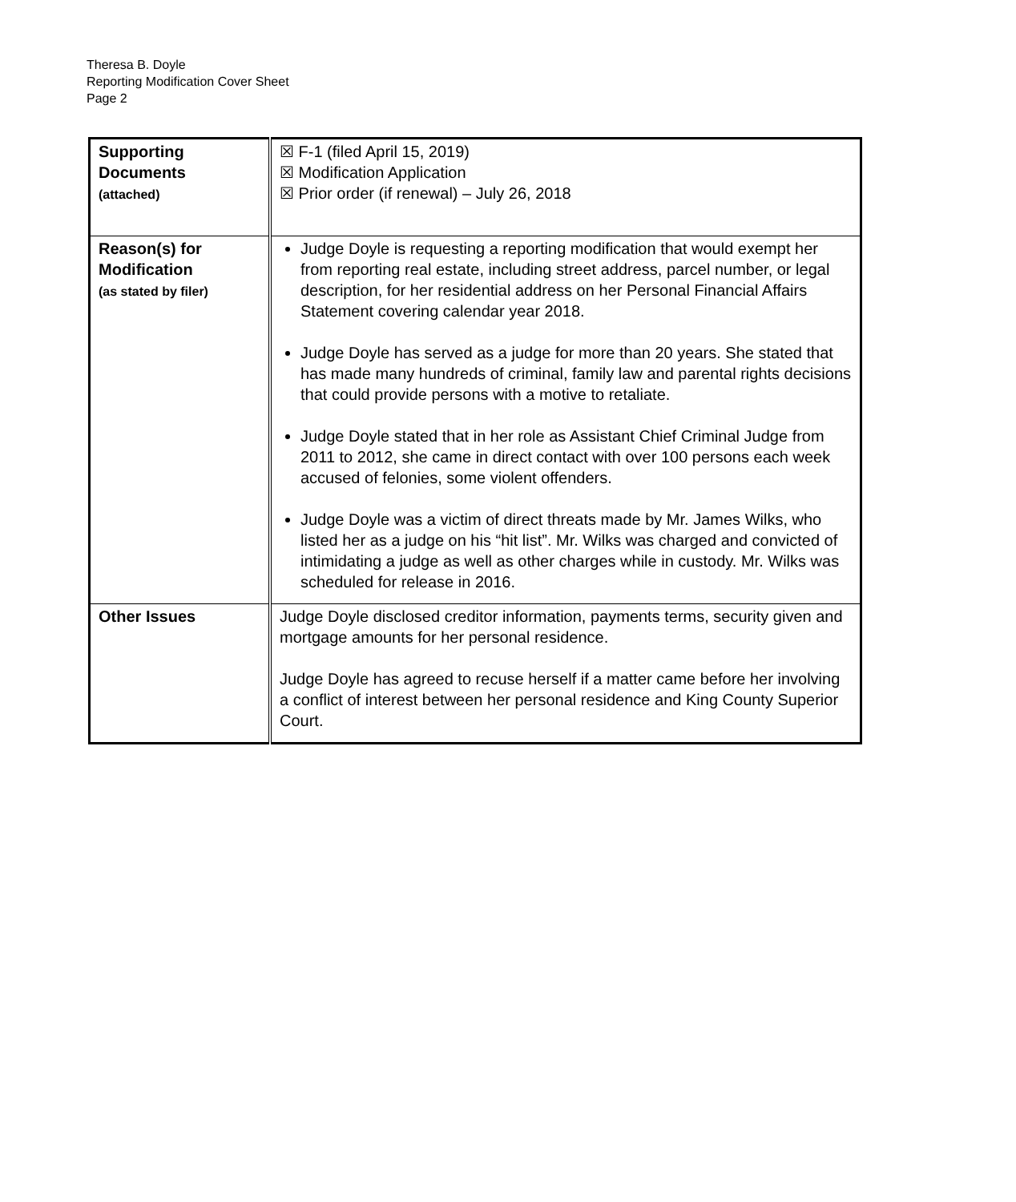Theresa B. Doyle
Reporting Modification Cover Sheet
Page 2
| Supporting Documents (attached) | ☒ F-1 (filed April 15, 2019) ☒ Modification Application ☒ Prior order (if renewal) – July 26, 2018 |
| Reason(s) for Modification (as stated by filer) | Judge Doyle is requesting a reporting modification that would exempt her from reporting real estate, including street address, parcel number, or legal description, for her residential address on her Personal Financial Affairs Statement covering calendar year 2018. Judge Doyle has served as a judge for more than 20 years. She stated that has made many hundreds of criminal, family law and parental rights decisions that could provide persons with a motive to retaliate. Judge Doyle stated that in her role as Assistant Chief Criminal Judge from 2011 to 2012, she came in direct contact with over 100 persons each week accused of felonies, some violent offenders. Judge Doyle was a victim of direct threats made by Mr. James Wilks, who listed her as a judge on his “hit list”. Mr. Wilks was charged and convicted of intimidating a judge as well as other charges while in custody. Mr. Wilks was scheduled for release in 2016. |
| Other Issues | Judge Doyle disclosed creditor information, payments terms, security given and mortgage amounts for her personal residence. Judge Doyle has agreed to recuse herself if a matter came before her involving a conflict of interest between her personal residence and King County Superior Court. |